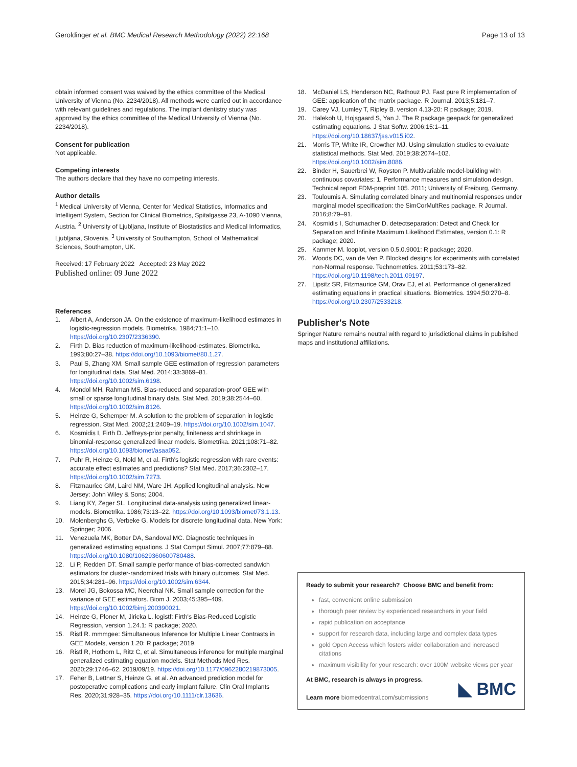Geroldinger et al. BMC Medical Research Methodology (2022) 22:168 Page 13 of 13
obtain informed consent was waived by the ethics committee of the Medical University of Vienna (No. 2234/2018). All methods were carried out in accordance with relevant guidelines and regulations. The implant dentistry study was approved by the ethics committee of the Medical University of Vienna (No. 2234/2018).
Consent for publication
Not applicable.
Competing interests
The authors declare that they have no competing interests.
Author details
<sup>1</sup> Medical University of Vienna, Center for Medical Statistics, Informatics and Intelligent System, Section for Clinical Biometrics, Spitalgasse 23, A-1090 Vienna, Austria. <sup>2</sup> University of Ljubljana, Institute of Biostatistics and Medical Informatics, Ljubljana, Slovenia. <sup>3</sup> University of Southampton, School of Mathematical Sciences, Southampton, UK.
Received: 17 February 2022 Accepted: 23 May 2022
Published online: 09 June 2022
References
1. Albert A, Anderson JA. On the existence of maximum-likelihood estimates in logistic-regression models. Biometrika. 1984;71:1–10. https://doi.org/10.2307/2336390.
2. Firth D. Bias reduction of maximum-likelihood-estimates. Biometrika. 1993;80:27–38. https://doi.org/10.1093/biomet/80.1.27.
3. Paul S, Zhang XM. Small sample GEE estimation of regression parameters for longitudinal data. Stat Med. 2014;33:3869–81. https://doi.org/10.1002/sim.6198.
4. Mondol MH, Rahman MS. Bias-reduced and separation-proof GEE with small or sparse longitudinal binary data. Stat Med. 2019;38:2544–60. https://doi.org/10.1002/sim.8126.
5. Heinze G, Schemper M. A solution to the problem of separation in logistic regression. Stat Med. 2002;21:2409–19. https://doi.org/10.1002/sim.1047.
6. Kosmidis I, Firth D. Jeffreys-prior penalty, finiteness and shrinkage in binomial-response generalized linear models. Biometrika. 2021;108:71–82. https://doi.org/10.1093/biomet/asaa052.
7. Puhr R, Heinze G, Nold M, et al. Firth's logistic regression with rare events: accurate effect estimates and predictions? Stat Med. 2017;36:2302–17. https://doi.org/10.1002/sim.7273.
8. Fitzmaurice GM, Laird NM, Ware JH. Applied longitudinal analysis. New Jersey: John Wiley & Sons; 2004.
9. Liang KY, Zeger SL. Longitudinal data-analysis using generalized linear-models. Biometrika. 1986;73:13–22. https://doi.org/10.1093/biomet/73.1.13.
10. Molenberghs G, Verbeke G. Models for discrete longitudinal data. New York: Springer; 2006.
11. Venezuela MK, Botter DA, Sandoval MC. Diagnostic techniques in generalized estimating equations. J Stat Comput Simul. 2007;77:879–88. https://doi.org/10.1080/10629360600780488.
12. Li P, Redden DT. Small sample performance of bias-corrected sandwich estimators for cluster-randomized trials with binary outcomes. Stat Med. 2015;34:281–96. https://doi.org/10.1002/sim.6344.
13. Morel JG, Bokossa MC, Neerchal NK. Small sample correction for the variance of GEE estimators. Biom J. 2003;45:395–409. https://doi.org/10.1002/bimj.200390021.
14. Heinze G, Ploner M, Jiricka L. logistf: Firth's Bias-Reduced Logistic Regression, version 1.24.1: R package; 2020.
15. Ristl R. mmmgee: Simultaneous Inference for Multiple Linear Contrasts in GEE Models, version 1.20: R package; 2019.
16. Ristl R, Hothorn L, Ritz C, et al. Simultaneous inference for multiple marginal generalized estimating equation models. Stat Methods Med Res. 2020;29:1746–62. 2019/09/19. https://doi.org/10.1177/0962280219873005.
17. Feher B, Lettner S, Heinze G, et al. An advanced prediction model for postoperative complications and early implant failure. Clin Oral Implants Res. 2020;31:928–35. https://doi.org/10.1111/clr.13636.
18. McDaniel LS, Henderson NC, Rathouz PJ. Fast pure R implementation of GEE: application of the matrix package. R Journal. 2013;5:181–7.
19. Carey VJ, Lumley T, Ripley B. version 4.13-20: R package; 2019.
20. Halekoh U, Hojsgaard S, Yan J. The R package geepack for generalized estimating equations. J Stat Softw. 2006;15:1–11. https://doi.org/10.18637/jss.v015.i02.
21. Morris TP, White IR, Crowther MJ. Using simulation studies to evaluate statistical methods. Stat Med. 2019;38:2074–102. https://doi.org/10.1002/sim.8086.
22. Binder H, Sauerbrei W, Royston P. Multivariable model-building with continuous covariates: 1. Performance measures and simulation design. Technical report FDM-preprint 105. 2011; University of Freiburg, Germany.
23. Touloumis A. Simulating correlated binary and multinomial responses under marginal model specification: the SimCorMultRes package. R Journal. 2016;8:79–91.
24. Kosmidis I, Schumacher D. detectseparation: Detect and Check for Separation and Infinite Maximum Likelihood Estimates, version 0.1: R package; 2020.
25. Kammer M. looplot, version 0.5.0.9001: R package; 2020.
26. Woods DC, van de Ven P. Blocked designs for experiments with correlated non-Normal response. Technometrics. 2011;53:173–82. https://doi.org/10.1198/tech.2011.09197.
27. Lipsitz SR, Fitzmaurice GM, Orav EJ, et al. Performance of generalized estimating equations in practical situations. Biometrics. 1994;50:270–8. https://doi.org/10.2307/2533218.
Publisher's Note
Springer Nature remains neutral with regard to jurisdictional claims in published maps and institutional affiliations.
Ready to submit your research? Choose BMC and benefit from:
fast, convenient online submission
thorough peer review by experienced researchers in your field
rapid publication on acceptance
support for research data, including large and complex data types
gold Open Access which fosters wider collaboration and increased citations
maximum visibility for your research: over 100M website views per year
At BMC, research is always in progress.
Learn more biomedcentral.com/submissions
◣ BMC